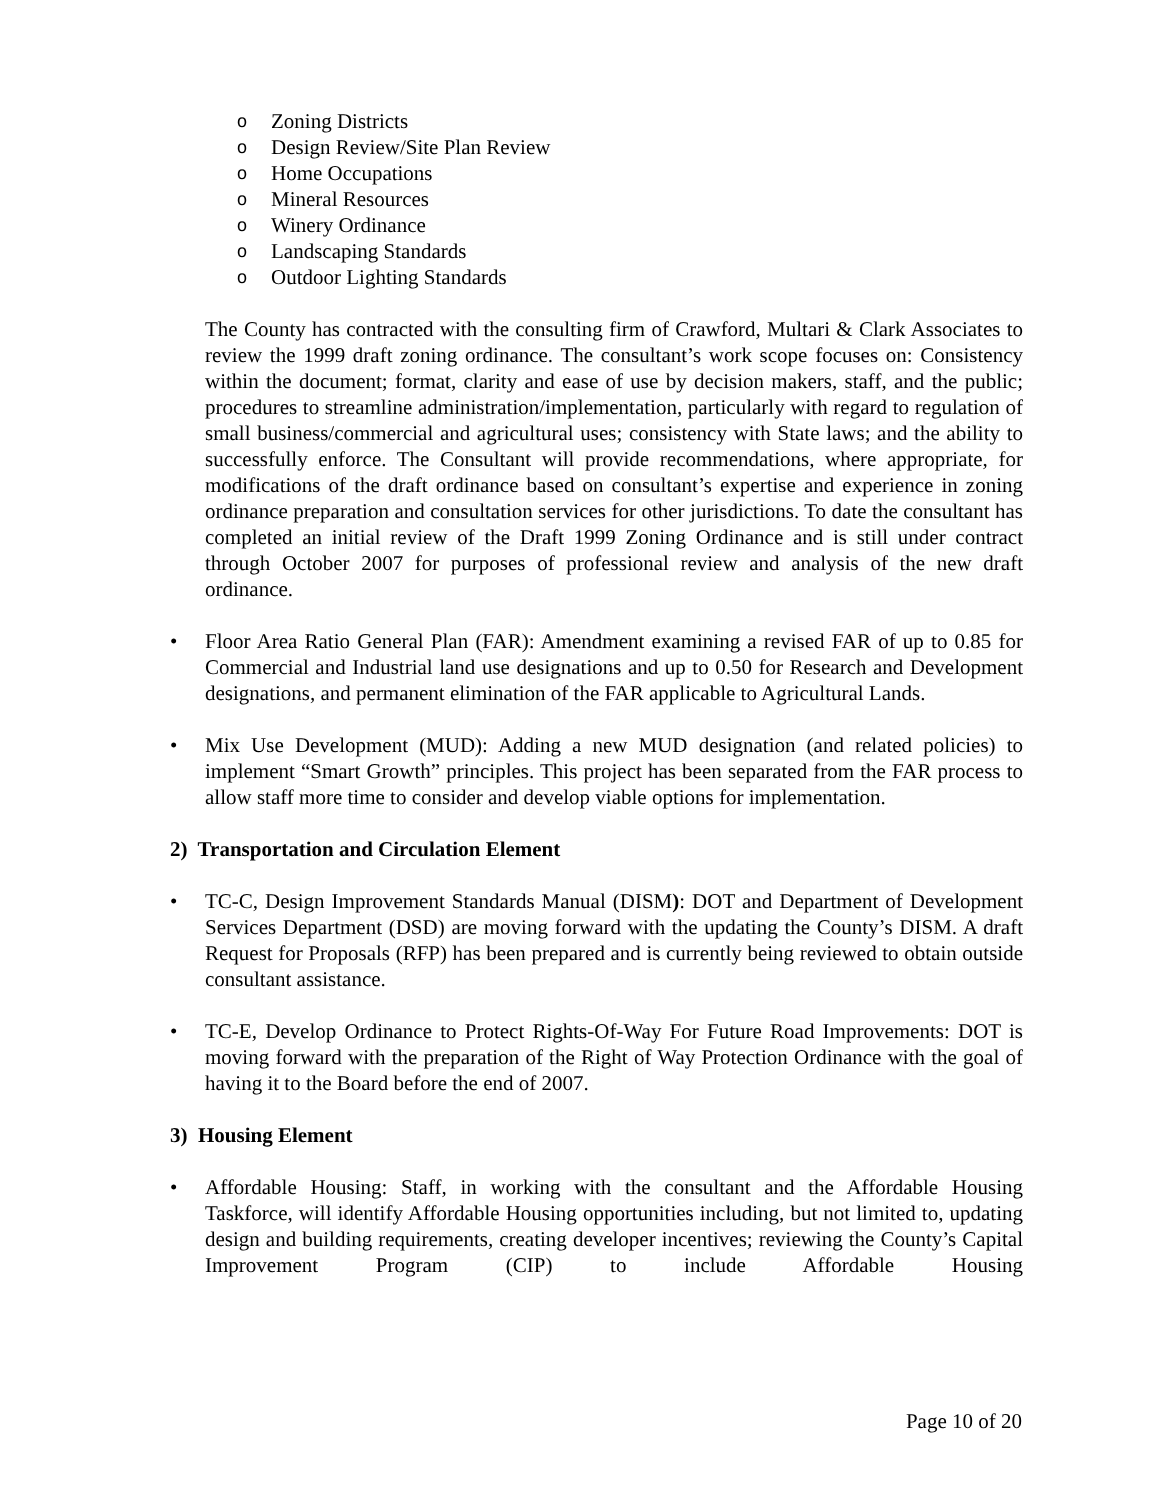o Zoning Districts
o Design Review/Site Plan Review
o Home Occupations
o Mineral Resources
o Winery Ordinance
o Landscaping Standards
o Outdoor Lighting Standards
The County has contracted with the consulting firm of Crawford, Multari & Clark Associates to review the 1999 draft zoning ordinance. The consultant’s work scope focuses on: Consistency within the document; format, clarity and ease of use by decision makers, staff, and the public; procedures to streamline administration/implementation, particularly with regard to regulation of small business/commercial and agricultural uses; consistency with State laws; and the ability to successfully enforce. The Consultant will provide recommendations, where appropriate, for modifications of the draft ordinance based on consultant’s expertise and experience in zoning ordinance preparation and consultation services for other jurisdictions. To date the consultant has completed an initial review of the Draft 1999 Zoning Ordinance and is still under contract through October 2007 for purposes of professional review and analysis of the new draft ordinance.
• Floor Area Ratio General Plan (FAR): Amendment examining a revised FAR of up to 0.85 for Commercial and Industrial land use designations and up to 0.50 for Research and Development designations, and permanent elimination of the FAR applicable to Agricultural Lands.
• Mix Use Development (MUD): Adding a new MUD designation (and related policies) to implement “Smart Growth” principles. This project has been separated from the FAR process to allow staff more time to consider and develop viable options for implementation.
2) Transportation and Circulation Element
• TC-C, Design Improvement Standards Manual (DISM): DOT and Department of Development Services Department (DSD) are moving forward with the updating the County’s DISM. A draft Request for Proposals (RFP) has been prepared and is currently being reviewed to obtain outside consultant assistance.
• TC-E, Develop Ordinance to Protect Rights-Of-Way For Future Road Improvements: DOT is moving forward with the preparation of the Right of Way Protection Ordinance with the goal of having it to the Board before the end of 2007.
3) Housing Element
• Affordable Housing: Staff, in working with the consultant and the Affordable Housing Taskforce, will identify Affordable Housing opportunities including, but not limited to, updating design and building requirements, creating developer incentives; reviewing the County’s Capital Improvement Program (CIP) to include Affordable Housing
Page 10 of 20